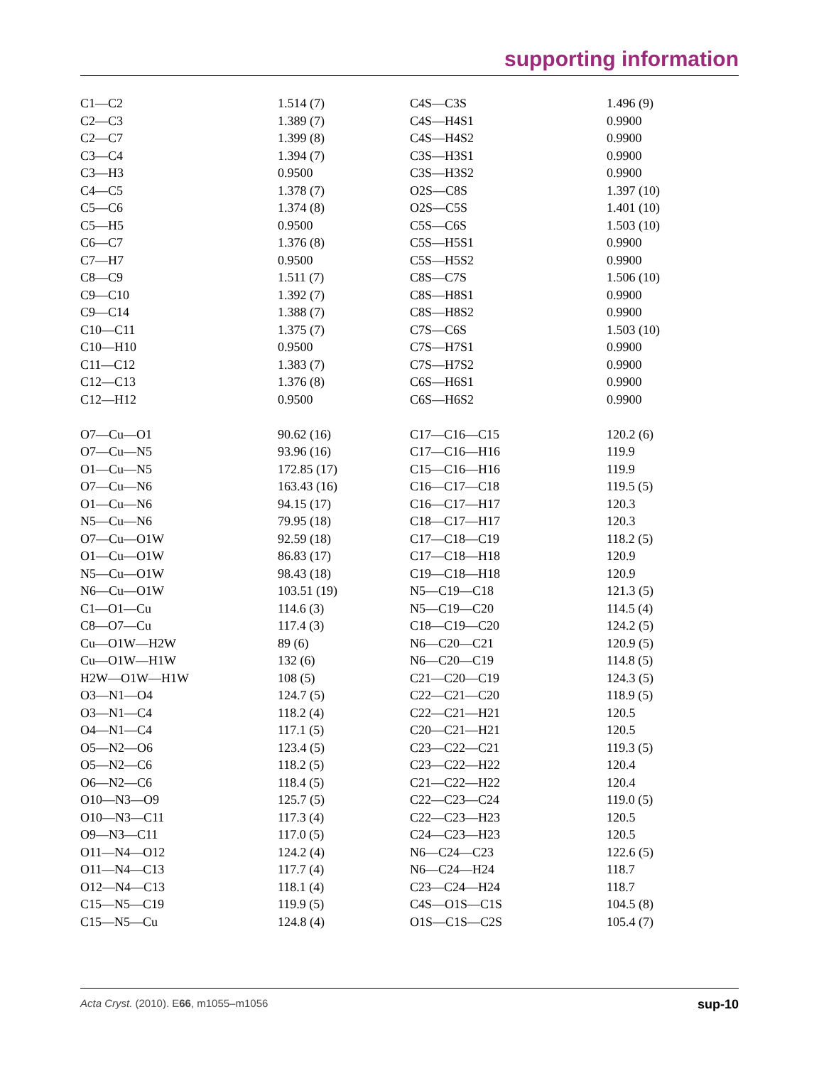supporting information
| C1—C2 | 1.514 (7) | C4S—C3S | 1.496 (9) |
| C2—C3 | 1.389 (7) | C4S—H4S1 | 0.9900 |
| C2—C7 | 1.399 (8) | C4S—H4S2 | 0.9900 |
| C3—C4 | 1.394 (7) | C3S—H3S1 | 0.9900 |
| C3—H3 | 0.9500 | C3S—H3S2 | 0.9900 |
| C4—C5 | 1.378 (7) | O2S—C8S | 1.397 (10) |
| C5—C6 | 1.374 (8) | O2S—C5S | 1.401 (10) |
| C5—H5 | 0.9500 | C5S—C6S | 1.503 (10) |
| C6—C7 | 1.376 (8) | C5S—H5S1 | 0.9900 |
| C7—H7 | 0.9500 | C5S—H5S2 | 0.9900 |
| C8—C9 | 1.511 (7) | C8S—C7S | 1.506 (10) |
| C9—C10 | 1.392 (7) | C8S—H8S1 | 0.9900 |
| C9—C14 | 1.388 (7) | C8S—H8S2 | 0.9900 |
| C10—C11 | 1.375 (7) | C7S—C6S | 1.503 (10) |
| C10—H10 | 0.9500 | C7S—H7S1 | 0.9900 |
| C11—C12 | 1.383 (7) | C7S—H7S2 | 0.9900 |
| C12—C13 | 1.376 (8) | C6S—H6S1 | 0.9900 |
| C12—H12 | 0.9500 | C6S—H6S2 | 0.9900 |
| O7—Cu—O1 | 90.62 (16) | C17—C16—C15 | 120.2 (6) |
| O7—Cu—N5 | 93.96 (16) | C17—C16—H16 | 119.9 |
| O1—Cu—N5 | 172.85 (17) | C15—C16—H16 | 119.9 |
| O7—Cu—N6 | 163.43 (16) | C16—C17—C18 | 119.5 (5) |
| O1—Cu—N6 | 94.15 (17) | C16—C17—H17 | 120.3 |
| N5—Cu—N6 | 79.95 (18) | C18—C17—H17 | 120.3 |
| O7—Cu—O1W | 92.59 (18) | C17—C18—C19 | 118.2 (5) |
| O1—Cu—O1W | 86.83 (17) | C17—C18—H18 | 120.9 |
| N5—Cu—O1W | 98.43 (18) | C19—C18—H18 | 120.9 |
| N6—Cu—O1W | 103.51 (19) | N5—C19—C18 | 121.3 (5) |
| C1—O1—Cu | 114.6 (3) | N5—C19—C20 | 114.5 (4) |
| C8—O7—Cu | 117.4 (3) | C18—C19—C20 | 124.2 (5) |
| Cu—O1W—H2W | 89 (6) | N6—C20—C21 | 120.9 (5) |
| Cu—O1W—H1W | 132 (6) | N6—C20—C19 | 114.8 (5) |
| H2W—O1W—H1W | 108 (5) | C21—C20—C19 | 124.3 (5) |
| O3—N1—O4 | 124.7 (5) | C22—C21—C20 | 118.9 (5) |
| O3—N1—C4 | 118.2 (4) | C22—C21—H21 | 120.5 |
| O4—N1—C4 | 117.1 (5) | C20—C21—H21 | 120.5 |
| O5—N2—O6 | 123.4 (5) | C23—C22—C21 | 119.3 (5) |
| O5—N2—C6 | 118.2 (5) | C23—C22—H22 | 120.4 |
| O6—N2—C6 | 118.4 (5) | C21—C22—H22 | 120.4 |
| O10—N3—O9 | 125.7 (5) | C22—C23—C24 | 119.0 (5) |
| O10—N3—C11 | 117.3 (4) | C22—C23—H23 | 120.5 |
| O9—N3—C11 | 117.0 (5) | C24—C23—H23 | 120.5 |
| O11—N4—O12 | 124.2 (4) | N6—C24—C23 | 122.6 (5) |
| O11—N4—C13 | 117.7 (4) | N6—C24—H24 | 118.7 |
| O12—N4—C13 | 118.1 (4) | C23—C24—H24 | 118.7 |
| C15—N5—C19 | 119.9 (5) | C4S—O1S—C1S | 104.5 (8) |
| C15—N5—Cu | 124.8 (4) | O1S—C1S—C2S | 105.4 (7) |
Acta Cryst. (2010). E66, m1055–m1056 sup-10